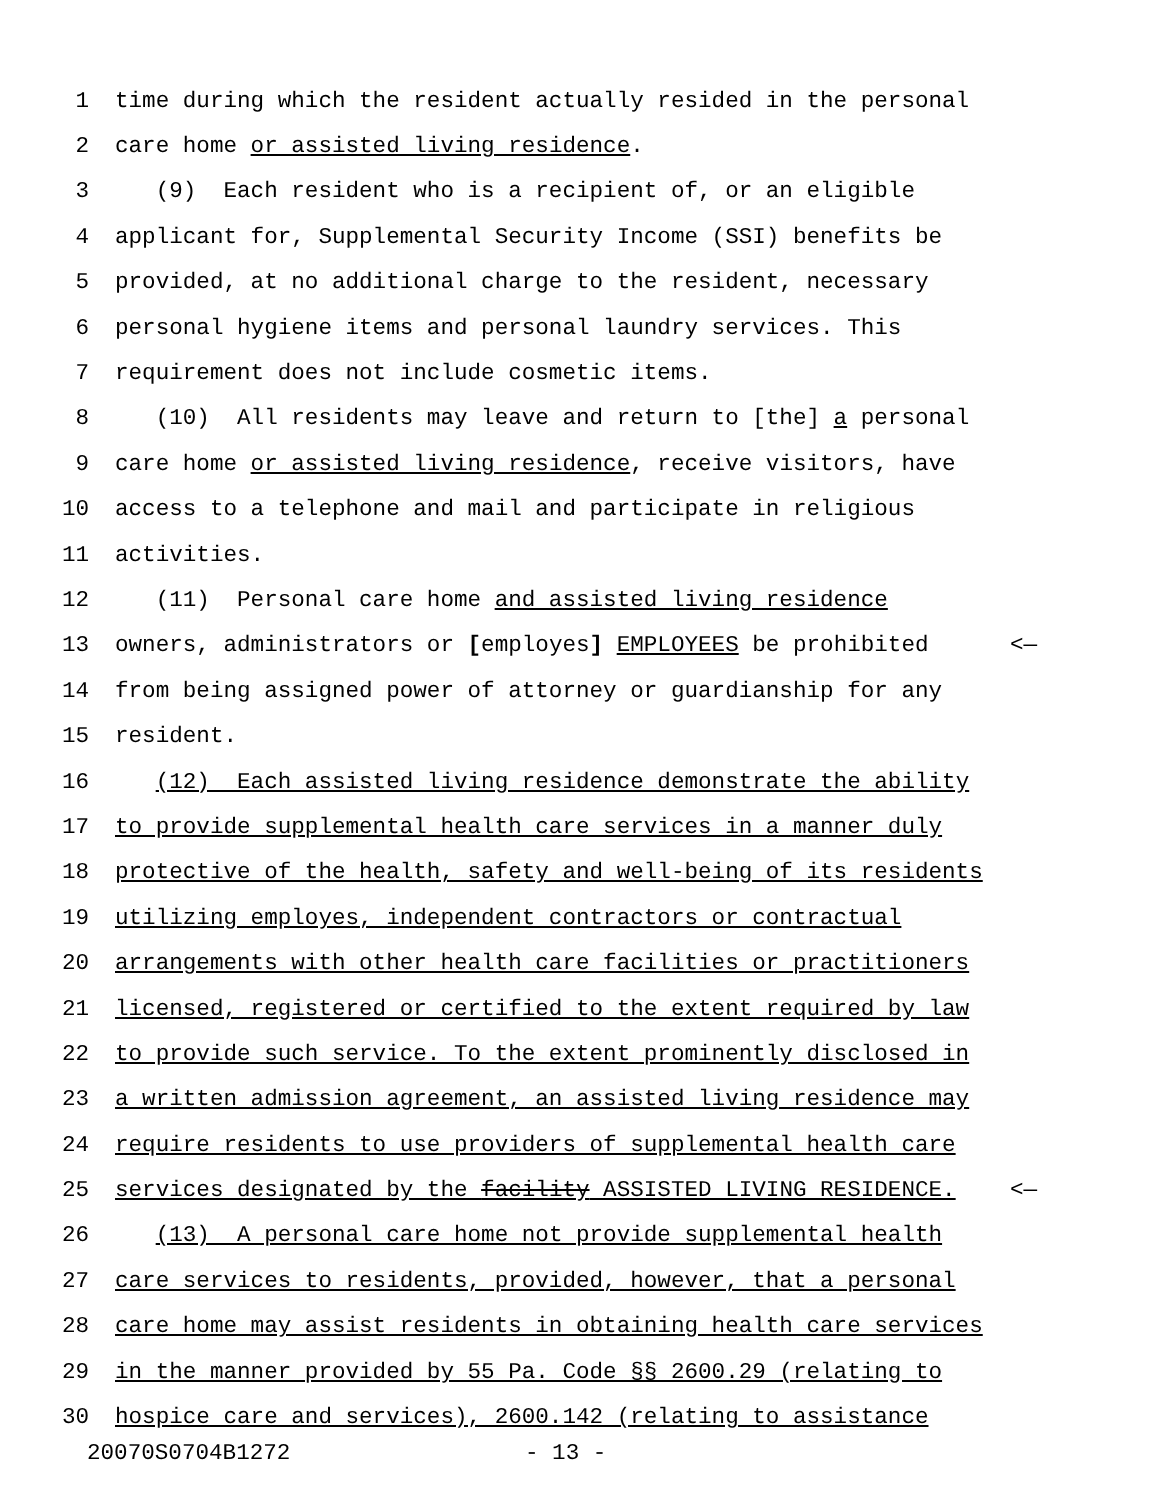1 time during which the resident actually resided in the personal
2 care home or assisted living residence.
3 (9) Each resident who is a recipient of, or an eligible
4 applicant for, Supplemental Security Income (SSI) benefits be
5 provided, at no additional charge to the resident, necessary
6 personal hygiene items and personal laundry services. This
7 requirement does not include cosmetic items.
8 (10) All residents may leave and return to [the] a personal
9 care home or assisted living residence, receive visitors, have
10 access to a telephone and mail and participate in religious
11 activities.
12 (11) Personal care home and assisted living residence
13 owners, administrators or [employes] EMPLOYEES be prohibited <—
14 from being assigned power of attorney or guardianship for any
15 resident.
16 (12) Each assisted living residence demonstrate the ability
17 to provide supplemental health care services in a manner duly
18 protective of the health, safety and well-being of its residents
19 utilizing employes, independent contractors or contractual
20 arrangements with other health care facilities or practitioners
21 licensed, registered or certified to the extent required by law
22 to provide such service. To the extent prominently disclosed in
23 a written admission agreement, an assisted living residence may
24 require residents to use providers of supplemental health care
25 services designated by the facility ASSISTED LIVING RESIDENCE. <—
26 (13) A personal care home not provide supplemental health
27 care services to residents, provided, however, that a personal
28 care home may assist residents in obtaining health care services
29 in the manner provided by 55 Pa. Code §§ 2600.29 (relating to
30 hospice care and services), 2600.142 (relating to assistance
20070S0704B1272 - 13 -